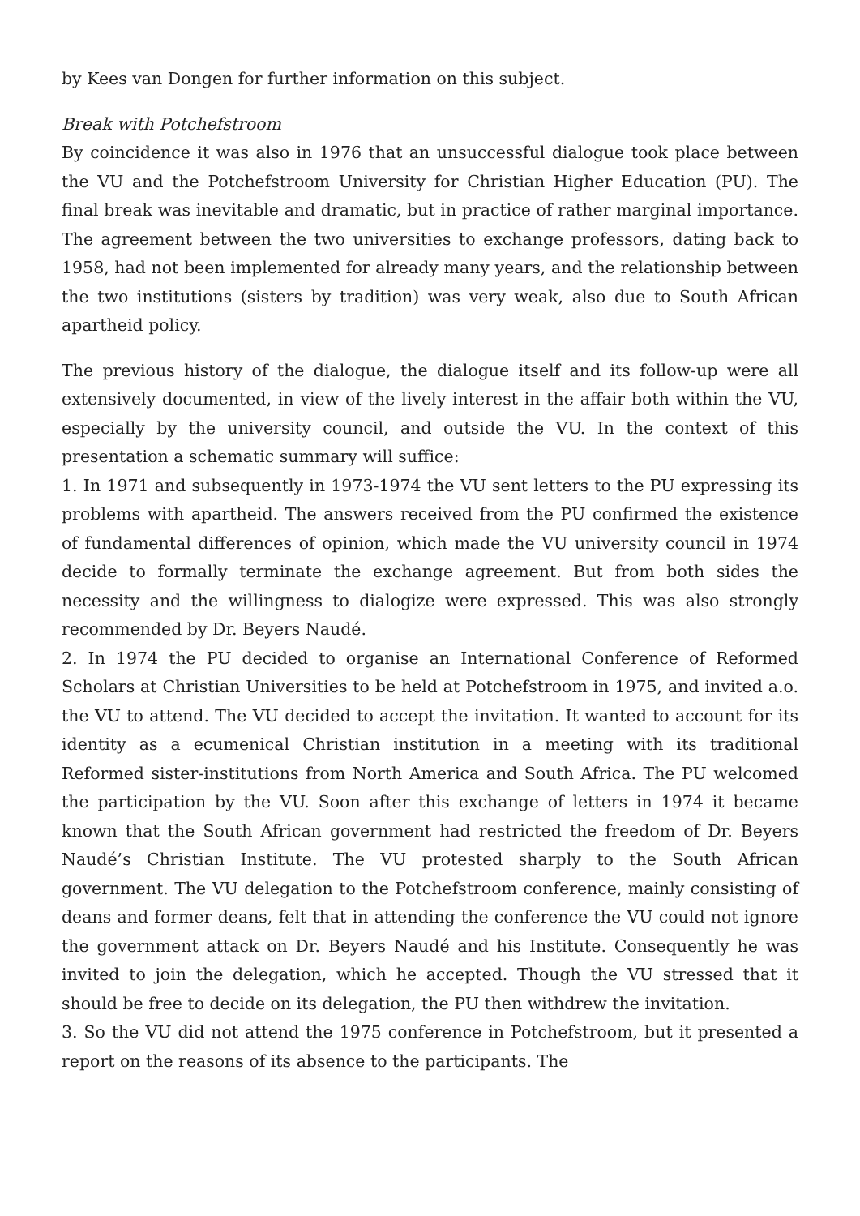by Kees van Dongen for further information on this subject.
Break with Potchefstroom
By coincidence it was also in 1976 that an unsuccessful dialogue took place between the VU and the Potchefstroom University for Christian Higher Education (PU). The final break was inevitable and dramatic, but in practice of rather marginal importance. The agreement between the two universities to exchange professors, dating back to 1958, had not been implemented for already many years, and the relationship between the two institutions (sisters by tradition) was very weak, also due to South African apartheid policy.
The previous history of the dialogue, the dialogue itself and its follow-up were all extensively documented, in view of the lively interest in the affair both within the VU, especially by the university council, and outside the VU. In the context of this presentation a schematic summary will suffice:
1. In 1971 and subsequently in 1973-1974 the VU sent letters to the PU expressing its problems with apartheid. The answers received from the PU confirmed the existence of fundamental differences of opinion, which made the VU university council in 1974 decide to formally terminate the exchange agreement. But from both sides the necessity and the willingness to dialogize were expressed. This was also strongly recommended by Dr. Beyers Naudé.
2. In 1974 the PU decided to organise an International Conference of Reformed Scholars at Christian Universities to be held at Potchefstroom in 1975, and invited a.o. the VU to attend. The VU decided to accept the invitation. It wanted to account for its identity as a ecumenical Christian institution in a meeting with its traditional Reformed sister-institutions from North America and South Africa. The PU welcomed the participation by the VU. Soon after this exchange of letters in 1974 it became known that the South African government had restricted the freedom of Dr. Beyers Naudé’s Christian Institute. The VU protested sharply to the South African government. The VU delegation to the Potchefstroom conference, mainly consisting of deans and former deans, felt that in attending the conference the VU could not ignore the government attack on Dr. Beyers Naudé and his Institute. Consequently he was invited to join the delegation, which he accepted. Though the VU stressed that it should be free to decide on its delegation, the PU then withdrew the invitation.
3. So the VU did not attend the 1975 conference in Potchefstroom, but it presented a report on the reasons of its absence to the participants. The